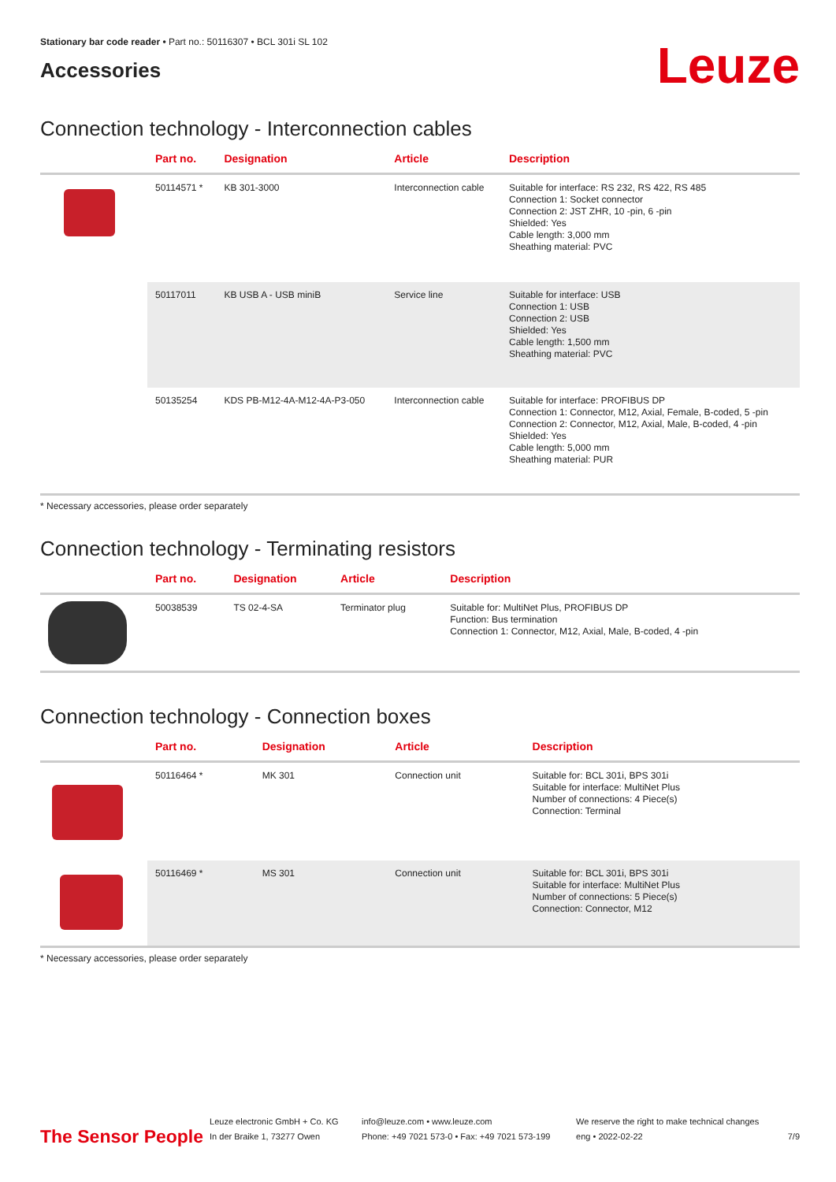Stationary bar code reader • Part no.: 50116307 • BCL 301i SL 102
Accessories
Leuze
Connection technology - Interconnection cables
| | Part no. | Designation | Article | Description |
| --- | --- | --- | --- | --- |
| | 50114571 * | KB 301-3000 | Interconnection cable | Suitable for interface: RS 232, RS 422, RS 485 Connection 1: Socket connector Connection 2: JST ZHR, 10 -pin, 6 -pin Shielded: Yes Cable length: 3,000 mm Sheathing material: PVC |
| | 50117011 | KB USB A - USB miniB | Service line | Suitable for interface: USB Connection 1: USB Connection 2: USB Shielded: Yes Cable length: 1,500 mm Sheathing material: PVC |
| | 50135254 | KDS PB-M12-4A-M12-4A-P3-050 | Interconnection cable | Suitable for interface: PROFIBUS DP Connection 1: Connector, M12, Axial, Female, B-coded, 5 -pin Connection 2: Connector, M12, Axial, Male, B-coded, 4 -pin Shielded: Yes Cable length: 5,000 mm Sheathing material: PUR |
* Necessary accessories, please order separately
Connection technology - Terminating resistors
| | Part no. | Designation | Article | Description |
| --- | --- | --- | --- | --- |
| | 50038539 | TS 02-4-SA | Terminator plug | Suitable for: MultiNet Plus, PROFIBUS DP Function: Bus termination Connection 1: Connector, M12, Axial, Male, B-coded, 4 -pin |
Connection technology - Connection boxes
| | Part no. | Designation | Article | Description |
| --- | --- | --- | --- | --- |
| | 50116464 * | MK 301 | Connection unit | Suitable for: BCL 301i, BPS 301i Suitable for interface: MultiNet Plus Number of connections: 4 Piece(s) Connection: Terminal |
| | 50116469 * | MS 301 | Connection unit | Suitable for: BCL 301i, BPS 301i Suitable for interface: MultiNet Plus Number of connections: 5 Piece(s) Connection: Connector, M12 |
* Necessary accessories, please order separately
The Sensor People
Leuze electronic GmbH + Co. KG
In der Braike 1, 73277 Owen
info@leuze.com • www.leuze.com
Phone: +49 7021 573-0 • Fax: +49 7021 573-199
We reserve the right to make technical changes
eng • 2022-02-22
7/9